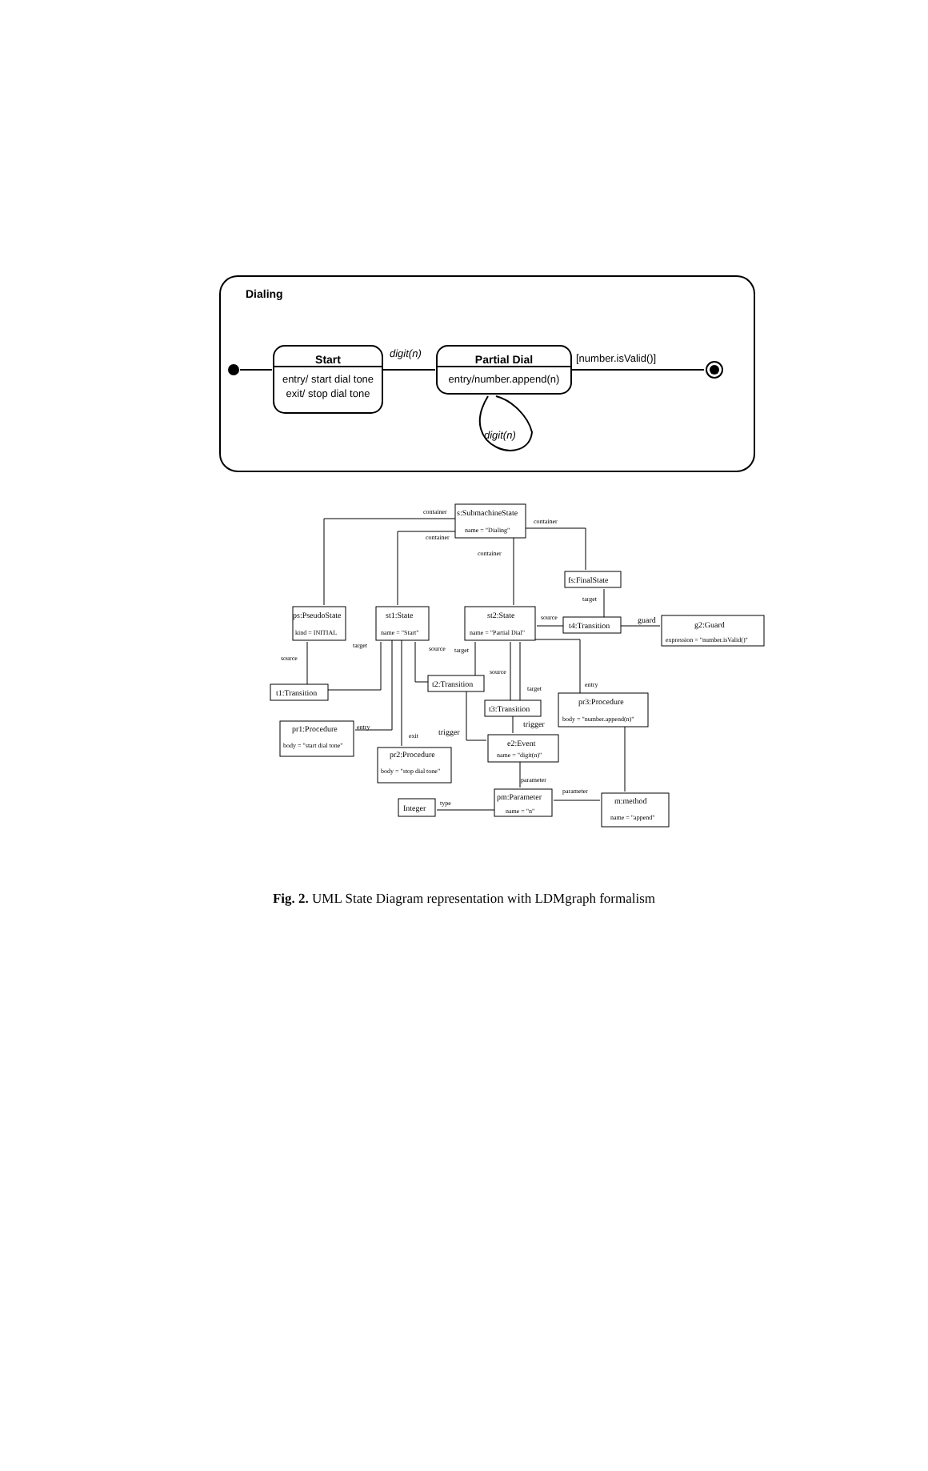Dialing
Start
entry/ start dial tone
exit/ stop dial tone
digit(n)
Partial Dial
entry/number.append(n)
digit(n)
[number.isValid()]
s:SubmachineState
name = "Dialing"
container
container
container
container
fs:FinalState
target
ps:PseudoState
kind = INITIAL
st1:State
name = "Start"
st2:State
name = "Partial Dial"
source
t4:Transition
guard
g2:Guard
expression = "number.isValid()"
target
source
target
source
source
entry
t2:Transition
target
t1:Transition
t3:Transition
pr3:Procedure
body = "number.append(n)"
trigger
entry
pr1:Procedure
body = "start dial tone"
trigger
exit
e2:Event
name = "digit(n)"
pr2:Procedure
body = "stop dial tone"
parameter
parameter
pm:Parameter
name = "n"
m:method
name = "append"
type
Integer
Fig. 2. UML State Diagram representation with LDMgraph formalism